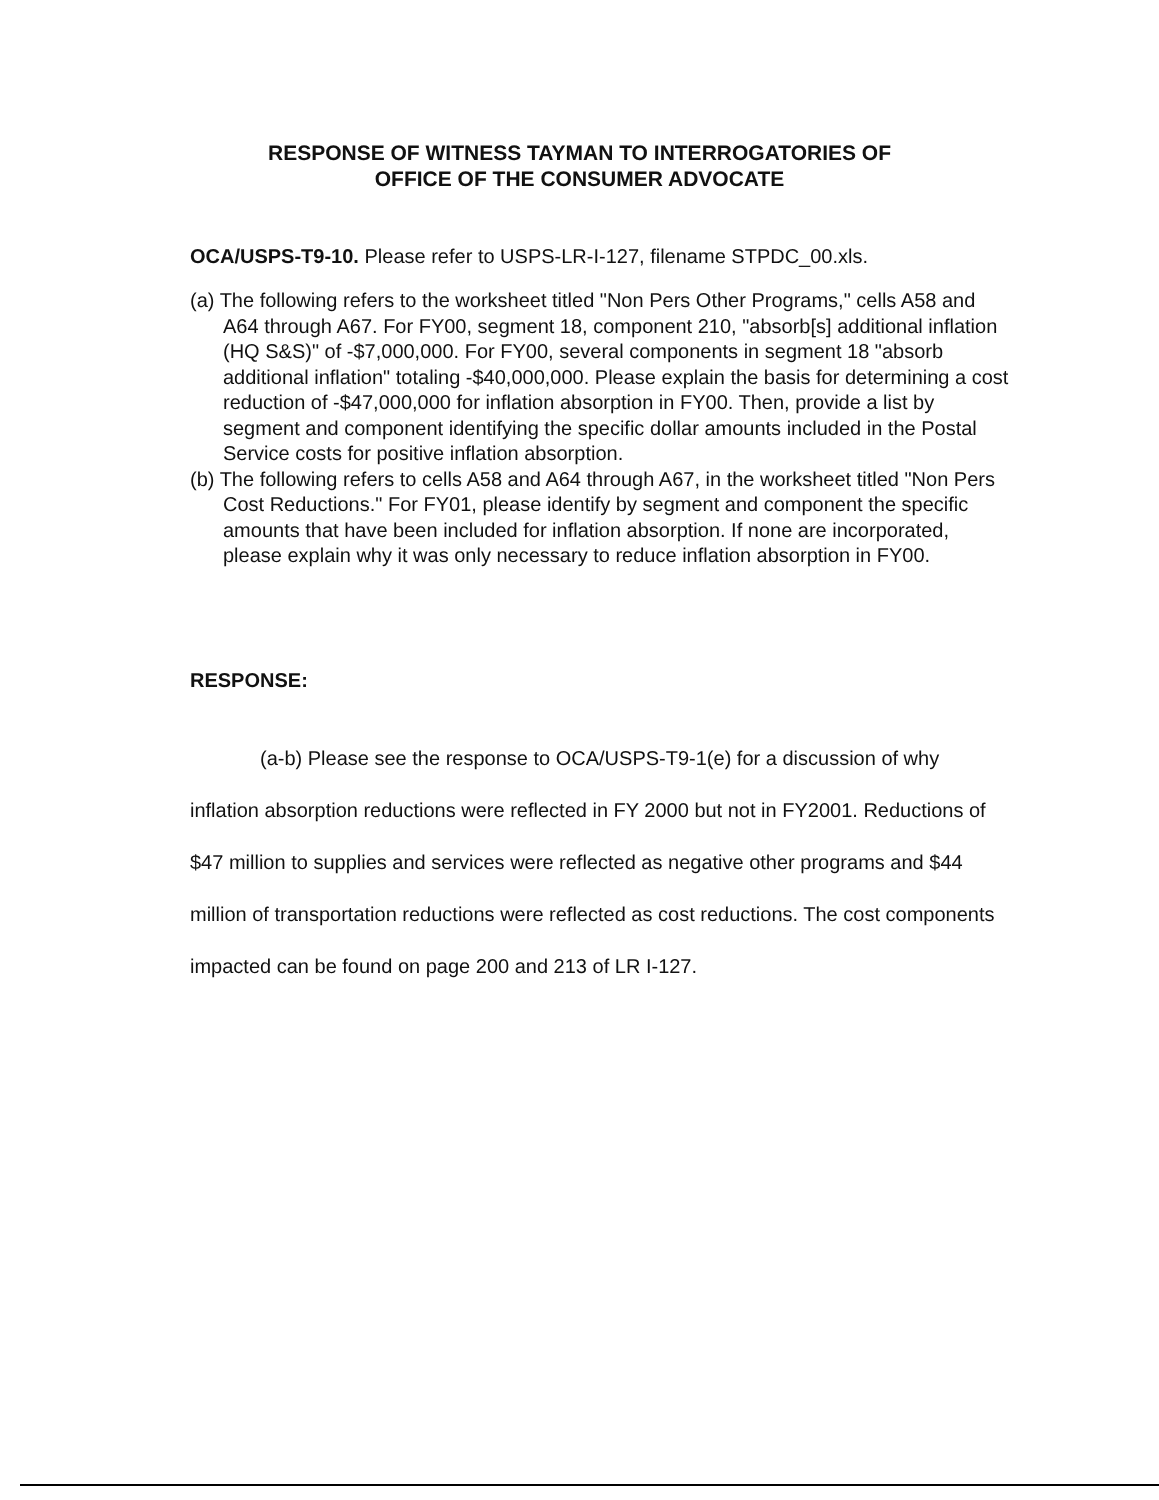RESPONSE OF WITNESS TAYMAN TO INTERROGATORIES OF
OFFICE OF THE CONSUMER ADVOCATE
OCA/USPS-T9-10. Please refer to USPS-LR-I-127, filename STPDC_00.xls.
(a) The following refers to the worksheet titled "Non Pers Other Programs," cells A58 and A64 through A67. For FY00, segment 18, component 210, "absorb[s] additional inflation (HQ S&S)" of -$7,000,000. For FY00, several components in segment 18 "absorb additional inflation" totaling -$40,000,000. Please explain the basis for determining a cost reduction of -$47,000,000 for inflation absorption in FY00. Then, provide a list by segment and component identifying the specific dollar amounts included in the Postal Service costs for positive inflation absorption.
(b) The following refers to cells A58 and A64 through A67, in the worksheet titled "Non Pers Cost Reductions." For FY01, please identify by segment and component the specific amounts that have been included for inflation absorption. If none are incorporated, please explain why it was only necessary to reduce inflation absorption in FY00.
RESPONSE:
(a-b) Please see the response to OCA/USPS-T9-1(e) for a discussion of why inflation absorption reductions were reflected in FY 2000 but not in FY2001. Reductions of $47 million to supplies and services were reflected as negative other programs and $44 million of transportation reductions were reflected as cost reductions. The cost components impacted can be found on page 200 and 213 of LR I-127.